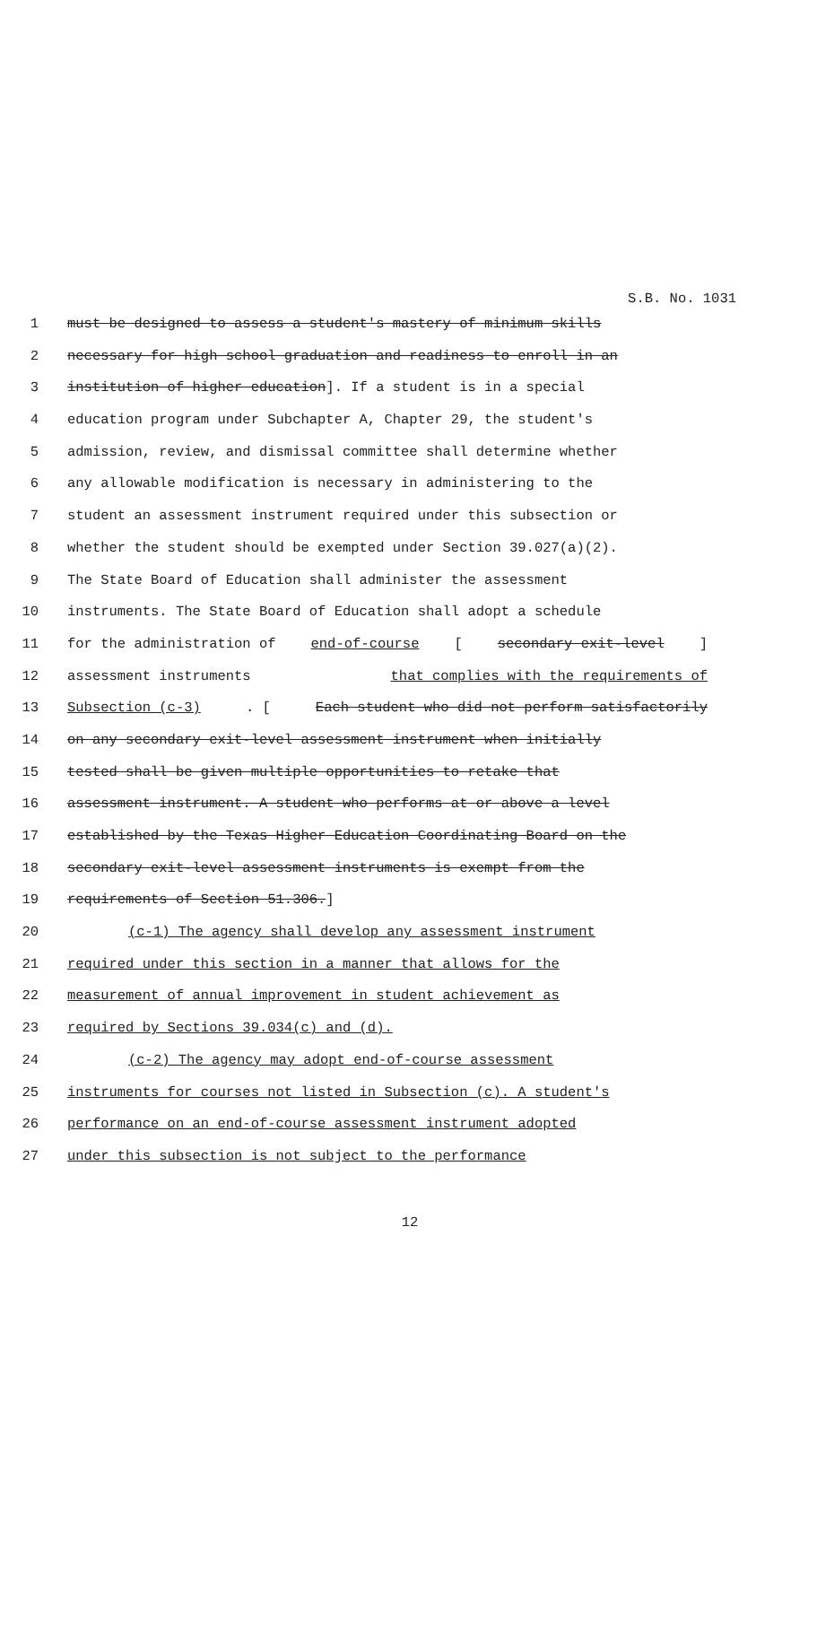S.B. No. 1031
1 must be designed to assess a student's mastery of minimum skills
2 necessary for high school graduation and readiness to enroll in an
3 institution of higher education]. If a student is in a special
4 education program under Subchapter A, Chapter 29, the student's
5 admission, review, and dismissal committee shall determine whether
6 any allowable modification is necessary in administering to the
7 student an assessment instrument required under this subsection or
8 whether the student should be exempted under Section 39.027(a)(2).
9 The State Board of Education shall administer the assessment
10 instruments. The State Board of Education shall adopt a schedule
11 for the administration of end-of-course [secondary exit-level]
12 assessment instruments that complies with the requirements of
13 Subsection (c-3). [Each student who did not perform satisfactorily
14 on any secondary exit-level assessment instrument when initially
15 tested shall be given multiple opportunities to retake that
16 assessment instrument. A student who performs at or above a level
17 established by the Texas Higher Education Coordinating Board on the
18 secondary exit-level assessment instruments is exempt from the
19 requirements of Section 51.306.]
20 (c-1) The agency shall develop any assessment instrument
21 required under this section in a manner that allows for the
22 measurement of annual improvement in student achievement as
23 required by Sections 39.034(c) and (d).
24 (c-2) The agency may adopt end-of-course assessment
25 instruments for courses not listed in Subsection (c). A student's
26 performance on an end-of-course assessment instrument adopted
27 under this subsection is not subject to the performance
12